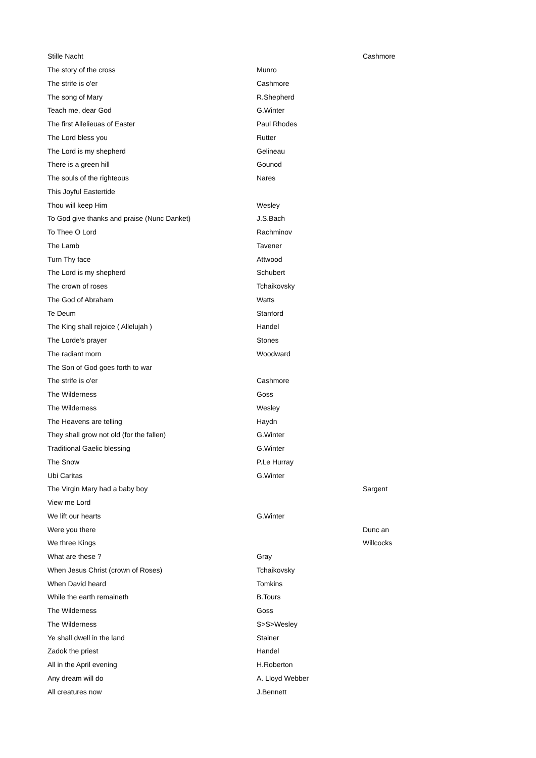| Stille Nacht | | Cashmore |
| The story of the cross | Munro | |
| The strife is o'er | Cashmore | |
| The song of Mary | R.Shepherd | |
| Teach me, dear God | G.Winter | |
| The first Allelieuas of Easter | Paul Rhodes | |
| The Lord bless you | Rutter | |
| The Lord is my shepherd | Gelineau | |
| There is a green hill | Gounod | |
| The souls of the righteous | Nares | |
| This Joyful Eastertide | | |
| Thou will keep Him | Wesley | |
| To God give thanks and praise (Nunc Danket) | J.S.Bach | |
| To Thee O Lord | Rachminov | |
| The Lamb | Tavener | |
| Turn Thy face | Attwood | |
| The Lord is my shepherd | Schubert | |
| The crown of roses | Tchaikovsky | |
| The God of Abraham | Watts | |
| Te Deum | Stanford | |
| The King shall rejoice ( Allelujah ) | Handel | |
| The Lorde's prayer | Stones | |
| The radiant morn | Woodward | |
| The Son of God goes forth to war | | |
| The strife is o'er | Cashmore | |
| The Wilderness | Goss | |
| The Wilderness | Wesley | |
| The Heavens are telling | Haydn | |
| They shall grow not old (for the fallen) | G.Winter | |
| Traditional Gaelic blessing | G.Winter | |
| The Snow | P.Le Hurray | |
| Ubi Caritas | G.Winter | |
| The Virgin Mary had a baby boy | | Sargent |
| View me Lord | | |
| We lift our hearts | G.Winter | |
| Were you there | | Dunc an |
| We three Kings | | Willcocks |
| What are these ? | Gray | |
| When Jesus Christ (crown of Roses) | Tchaikovsky | |
| When David heard | Tomkins | |
| While the earth remaineth | B.Tours | |
| The Wilderness | Goss | |
| The Wilderness | S>S>Wesley | |
| Ye shall dwell in the land | Stainer | |
| Zadok the priest | Handel | |
| All in the April evening | H.Roberton | |
| Any dream will do | A. Lloyd Webber | |
| All creatures now | J.Bennett | |